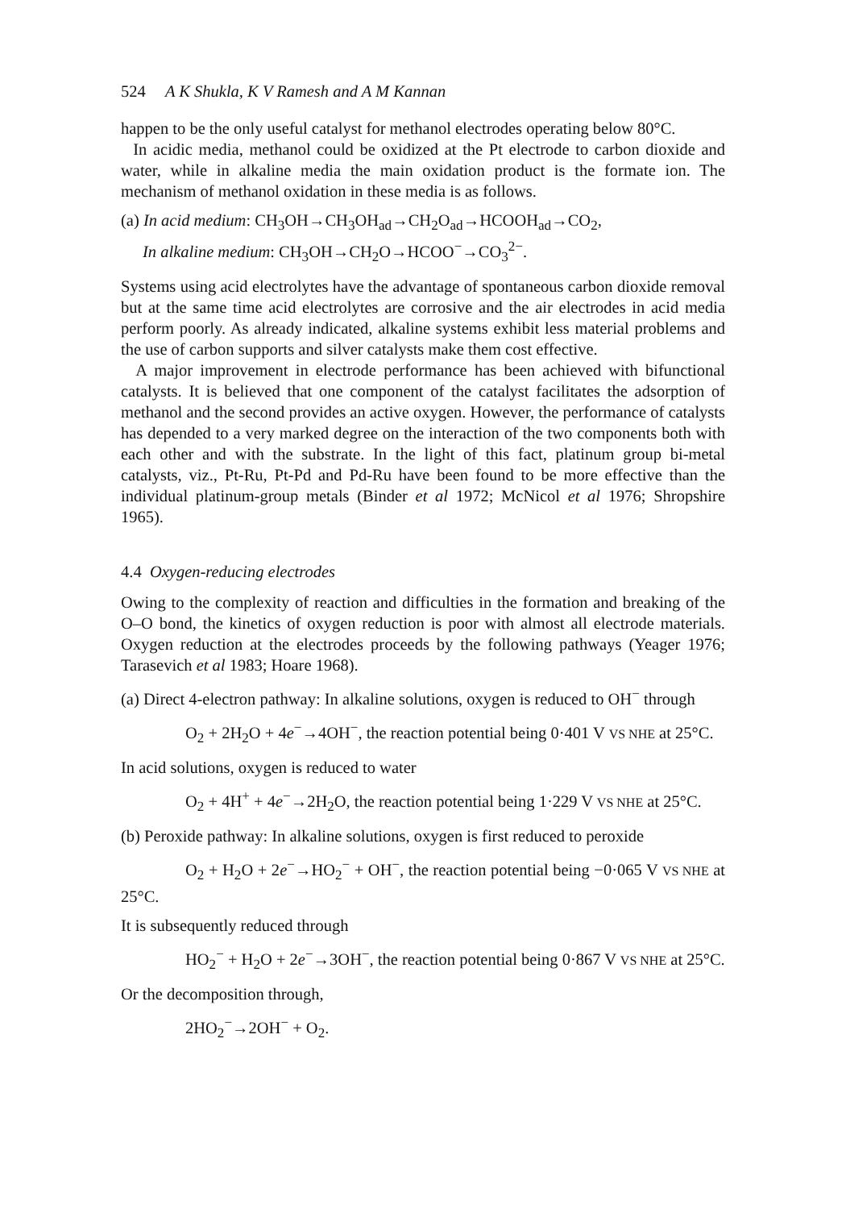524 A K Shukla, K V Ramesh and A M Kannan
happen to be the only useful catalyst for methanol electrodes operating below 80°C.
In acidic media, methanol could be oxidized at the Pt electrode to carbon dioxide and water, while in alkaline media the main oxidation product is the formate ion. The mechanism of methanol oxidation in these media is as follows.
(a) In acid medium: CH<sub>3</sub>OH→CH<sub>3</sub>OH<sub>ad</sub>→CH<sub>2</sub>O<sub>ad</sub>→HCOOH<sub>ad</sub>→CO<sub>2</sub>,
In alkaline medium: CH<sub>3</sub>OH→CH<sub>2</sub>O→HCOO<sup>−</sup>→CO<sub>3</sub><sup>2−</sup>.
Systems using acid electrolytes have the advantage of spontaneous carbon dioxide removal but at the same time acid electrolytes are corrosive and the air electrodes in acid media perform poorly. As already indicated, alkaline systems exhibit less material problems and the use of carbon supports and silver catalysts make them cost effective.
A major improvement in electrode performance has been achieved with bifunctional catalysts. It is believed that one component of the catalyst facilitates the adsorption of methanol and the second provides an active oxygen. However, the performance of catalysts has depended to a very marked degree on the interaction of the two components both with each other and with the substrate. In the light of this fact, platinum group bi-metal catalysts, viz., Pt-Ru, Pt-Pd and Pd-Ru have been found to be more effective than the individual platinum-group metals (Binder et al 1972; McNicol et al 1976; Shropshire 1965).
4.4 Oxygen-reducing electrodes
Owing to the complexity of reaction and difficulties in the formation and breaking of the O–O bond, the kinetics of oxygen reduction is poor with almost all electrode materials. Oxygen reduction at the electrodes proceeds by the following pathways (Yeager 1976; Tarasevich et al 1983; Hoare 1968).
(a) Direct 4-electron pathway: In alkaline solutions, oxygen is reduced to OH<sup>−</sup> through
O<sub>2</sub> + 2H<sub>2</sub>O + 4e<sup>−</sup>→4OH<sup>−</sup>, the reaction potential being 0·401 V VS NHE at 25°C.
In acid solutions, oxygen is reduced to water
O<sub>2</sub> + 4H<sup>+</sup> + 4e<sup>−</sup>→2H<sub>2</sub>O, the reaction potential being 1·229 V VS NHE at 25°C.
(b) Peroxide pathway: In alkaline solutions, oxygen is first reduced to peroxide
O<sub>2</sub> + H<sub>2</sub>O + 2e<sup>−</sup>→HO<sub>2</sub><sup>−</sup> + OH<sup>−</sup>, the reaction potential being −0·065 V VS NHE at 25°C.
It is subsequently reduced through
HO<sub>2</sub><sup>−</sup> + H<sub>2</sub>O + 2e<sup>−</sup>→3OH<sup>−</sup>, the reaction potential being 0·867 V VS NHE at 25°C.
Or the decomposition through,
2HO<sub>2</sub><sup>−</sup>→2OH<sup>−</sup> + O<sub>2</sub>.